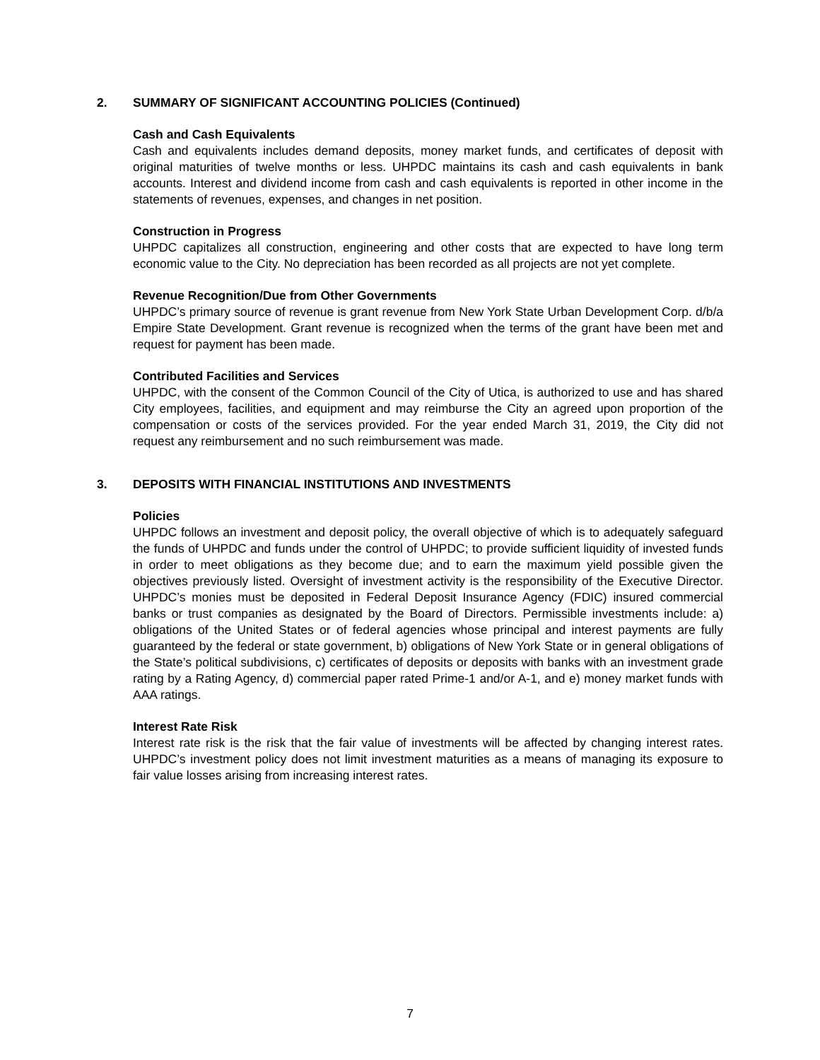2. SUMMARY OF SIGNIFICANT ACCOUNTING POLICIES (Continued)
Cash and Cash Equivalents
Cash and equivalents includes demand deposits, money market funds, and certificates of deposit with original maturities of twelve months or less. UHPDC maintains its cash and cash equivalents in bank accounts. Interest and dividend income from cash and cash equivalents is reported in other income in the statements of revenues, expenses, and changes in net position.
Construction in Progress
UHPDC capitalizes all construction, engineering and other costs that are expected to have long term economic value to the City. No depreciation has been recorded as all projects are not yet complete.
Revenue Recognition/Due from Other Governments
UHPDC’s primary source of revenue is grant revenue from New York State Urban Development Corp. d/b/a Empire State Development. Grant revenue is recognized when the terms of the grant have been met and request for payment has been made.
Contributed Facilities and Services
UHPDC, with the consent of the Common Council of the City of Utica, is authorized to use and has shared City employees, facilities, and equipment and may reimburse the City an agreed upon proportion of the compensation or costs of the services provided. For the year ended March 31, 2019, the City did not request any reimbursement and no such reimbursement was made.
3. DEPOSITS WITH FINANCIAL INSTITUTIONS AND INVESTMENTS
Policies
UHPDC follows an investment and deposit policy, the overall objective of which is to adequately safeguard the funds of UHPDC and funds under the control of UHPDC; to provide sufficient liquidity of invested funds in order to meet obligations as they become due; and to earn the maximum yield possible given the objectives previously listed. Oversight of investment activity is the responsibility of the Executive Director. UHPDC’s monies must be deposited in Federal Deposit Insurance Agency (FDIC) insured commercial banks or trust companies as designated by the Board of Directors. Permissible investments include: a) obligations of the United States or of federal agencies whose principal and interest payments are fully guaranteed by the federal or state government, b) obligations of New York State or in general obligations of the State’s political subdivisions, c) certificates of deposits or deposits with banks with an investment grade rating by a Rating Agency, d) commercial paper rated Prime-1 and/or A-1, and e) money market funds with AAA ratings.
Interest Rate Risk
Interest rate risk is the risk that the fair value of investments will be affected by changing interest rates. UHPDC’s investment policy does not limit investment maturities as a means of managing its exposure to fair value losses arising from increasing interest rates.
7